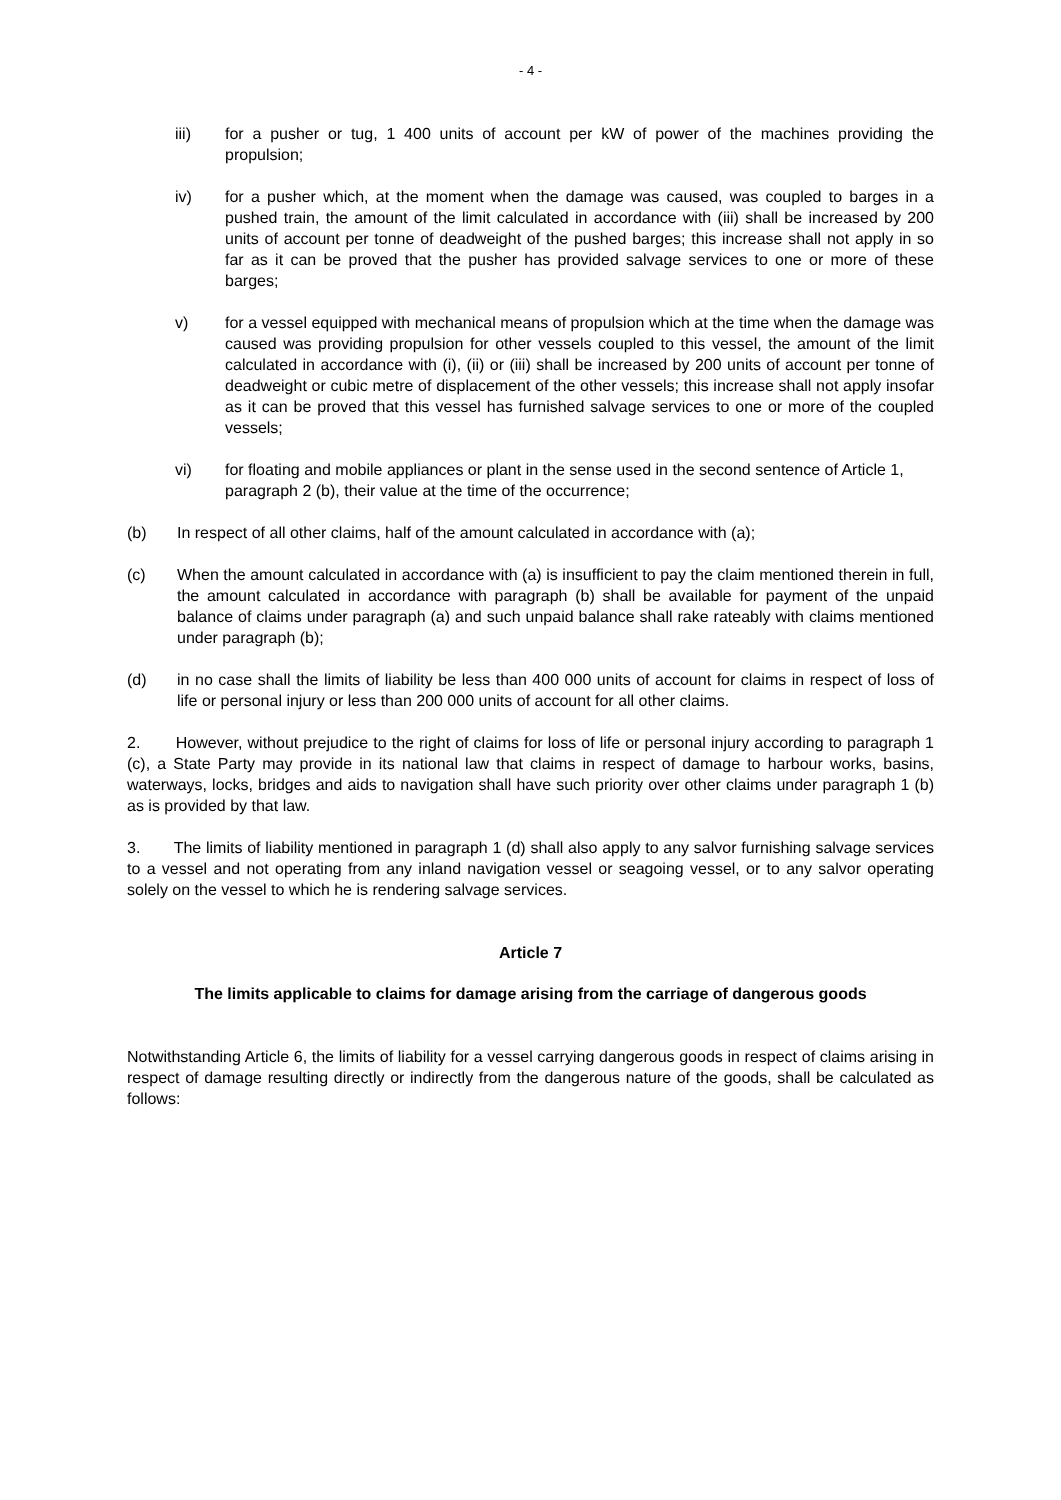- 4 -
iii) for a pusher or tug, 1 400 units of account per kW of power of the machines providing the propulsion;
iv) for a pusher which, at the moment when the damage was caused, was coupled to barges in a pushed train, the amount of the limit calculated in accordance with (iii) shall be increased by 200 units of account per tonne of deadweight of the pushed barges; this increase shall not apply in so far as it can be proved that the pusher has provided salvage services to one or more of these barges;
v) for a vessel equipped with mechanical means of propulsion which at the time when the damage was caused was providing propulsion for other vessels coupled to this vessel, the amount of the limit calculated in accordance with (i), (ii) or (iii) shall be increased by 200 units of account per tonne of deadweight or cubic metre of displacement of the other vessels; this increase shall not apply insofar as it can be proved that this vessel has furnished salvage services to one or more of the coupled vessels;
vi) for floating and mobile appliances or plant in the sense used in the second sentence of Article 1, paragraph 2 (b), their value at the time of the occurrence;
(b) In respect of all other claims, half of the amount calculated in accordance with (a);
(c) When the amount calculated in accordance with (a) is insufficient to pay the claim mentioned therein in full, the amount calculated in accordance with paragraph (b) shall be available for payment of the unpaid balance of claims under paragraph (a) and such unpaid balance shall rake rateably with claims mentioned under paragraph (b);
(d) in no case shall the limits of liability be less than 400 000 units of account for claims in respect of loss of life or personal injury or less than 200 000 units of account for all other claims.
2. However, without prejudice to the right of claims for loss of life or personal injury according to paragraph 1 (c), a State Party may provide in its national law that claims in respect of damage to harbour works, basins, waterways, locks, bridges and aids to navigation shall have such priority over other claims under paragraph 1 (b) as is provided by that law.
3. The limits of liability mentioned in paragraph 1 (d) shall also apply to any salvor furnishing salvage services to a vessel and not operating from any inland navigation vessel or seagoing vessel, or to any salvor operating solely on the vessel to which he is rendering salvage services.
Article 7
The limits applicable to claims for damage arising from the carriage of dangerous goods
Notwithstanding Article 6, the limits of liability for a vessel carrying dangerous goods in respect of claims arising in respect of damage resulting directly or indirectly from the dangerous nature of the goods, shall be calculated as follows: